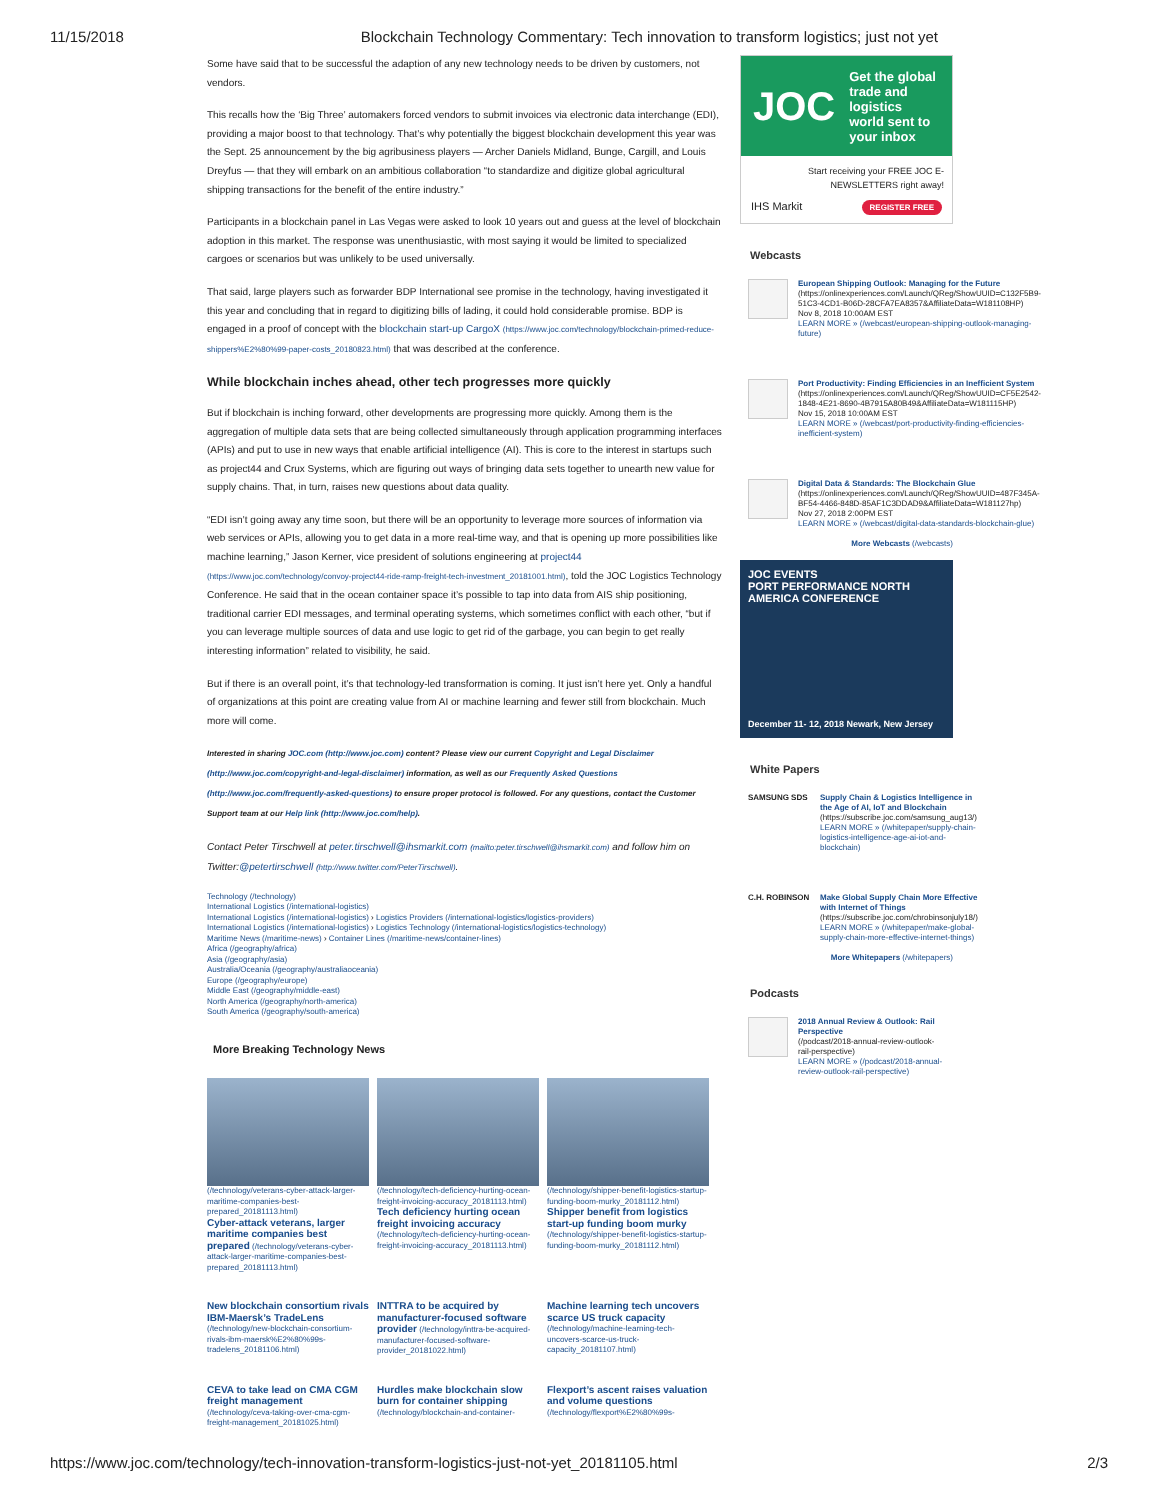11/15/2018 Blockchain Technology Commentary: Tech innovation to transform logistics; just not yet
Some have said that to be successful the adaption of any new technology needs to be driven by customers, not vendors.
This recalls how the ‘Big Three’ automakers forced vendors to submit invoices via electronic data interchange (EDI), providing a major boost to that technology. That’s why potentially the biggest blockchain development this year was the Sept. 25 announcement by the big agribusiness players — Archer Daniels Midland, Bunge, Cargill, and Louis Dreyfus — that they will embark on an ambitious collaboration “to standardize and digitize global agricultural shipping transactions for the benefit of the entire industry.”
Participants in a blockchain panel in Las Vegas were asked to look 10 years out and guess at the level of blockchain adoption in this market. The response was unenthusiastic, with most saying it would be limited to specialized cargoes or scenarios but was unlikely to be used universally.
That said, large players such as forwarder BDP International see promise in the technology, having investigated it this year and concluding that in regard to digitizing bills of lading, it could hold considerable promise. BDP is engaged in a proof of concept with the blockchain start-up CargoX (https://www.joc.com/technology/blockchain-primed-reduce-shippers%E2%80%99-paper-costs_20180823.html) that was described at the conference.
While blockchain inches ahead, other tech progresses more quickly
But if blockchain is inching forward, other developments are progressing more quickly. Among them is the aggregation of multiple data sets that are being collected simultaneously through application programming interfaces (APIs) and put to use in new ways that enable artificial intelligence (AI). This is core to the interest in startups such as project44 and Crux Systems, which are figuring out ways of bringing data sets together to unearth new value for supply chains. That, in turn, raises new questions about data quality.
“EDI isn’t going away any time soon, but there will be an opportunity to leverage more sources of information via web services or APIs, allowing you to get data in a more real-time way, and that is opening up more possibilities like machine learning,” Jason Kerner, vice president of solutions engineering at project44 (https://www.joc.com/technology/convoy-project44-ride-ramp-freight-tech-investment_20181001.html), told the JOC Logistics Technology Conference. He said that in the ocean container space it’s possible to tap into data from AIS ship positioning, traditional carrier EDI messages, and terminal operating systems, which sometimes conflict with each other, “but if you can leverage multiple sources of data and use logic to get rid of the garbage, you can begin to get really interesting information” related to visibility, he said.
But if there is an overall point, it’s that technology-led transformation is coming. It just isn’t here yet. Only a handful of organizations at this point are creating value from AI or machine learning and fewer still from blockchain. Much more will come.
Interested in sharing JOC.com (http://www.joc.com) content? Please view our current Copyright and Legal Disclaimer (http://www.joc.com/copyright-and-legal-disclaimer) information, as well as our Frequently Asked Questions (http://www.joc.com/frequently-asked-questions) to ensure proper protocol is followed. For any questions, contact the Customer Support team at our Help link (http://www.joc.com/help).
Contact Peter Tirschwell at peter.tirschwell@ihsmarkit.com (mailto:peter.tirschwell@ihsmarkit.com) and follow him on Twitter:@petertirschwell (http://www.twitter.com/PeterTirschwell).
Technology (/technology)
International Logistics (/international-logistics)
International Logistics (/international-logistics) › Logistics Providers (/international-logistics/logistics-providers)
International Logistics (/international-logistics) › Logistics Technology (/international-logistics/logistics-technology)
Maritime News (/maritime-news) › Container Lines (/maritime-news/container-lines)
Africa (/geography/africa)
Asia (/geography/asia)
Australia/Oceania (/geography/australiaoceania)
Europe (/geography/europe)
Middle East (/geography/middle-east)
North America (/geography/north-america)
South America (/geography/south-america)
More Breaking Technology News
(/technology/veterans-cyber-attack-larger-maritime-companies-best-prepared_20181113.html)
Cyber-attack veterans, larger maritime companies best prepared (/technology/veterans-cyber-attack-larger-maritime-companies-best-prepared_20181113.html)
(/technology/tech-deficiency-hurting-ocean-freight-invoicing-accuracy_20181113.html)
Tech deficiency hurting ocean freight invoicing accuracy (/technology/tech-deficiency-hurting-ocean-freight-invoicing-accuracy_20181113.html)
(/technology/shipper-benefit-logistics-startup-funding-boom-murky_20181112.html)
Shipper benefit from logistics start-up funding boom murky (/technology/shipper-benefit-logistics-startup-funding-boom-murky_20181112.html)
New blockchain consortium rivals IBM-Maersk’s TradeLens (/technology/new-blockchain-consortium-rivals-ibm-maersk%E2%80%99s-tradelens_20181106.html)
INTTRA to be acquired by manufacturer-focused software provider (/technology/inttra-be-acquired-manufacturer-focused-software-provider_20181022.html)
Machine learning tech uncovers scarce US truck capacity (/technology/machine-learning-tech-uncovers-scarce-us-truck-capacity_20181107.html)
CEVA to take lead on CMA CGM freight management (/technology/ceva-taking-over-cma-cgm-freight-management_20181025.html)
Hurdles make blockchain slow burn for container shipping (/technology/blockchain-and-container-
Flexport’s ascent raises valuation and volume questions (/technology/flexport%E2%80%99s-
JOC Get the global trade and logistics world sent to your inbox
Start receiving your FREE JOC E-NEWSLETTERS right away!
IHS Markit REGISTER FREE
Webcasts
European Shipping Outlook: Managing for the Future
(https://onlinexperiences.com/Launch/QReg/ShowUUID=C132F5B9-51C3-4CD1-B06D-28CFA7EA8357&AffiliateData=W181108HP)
Nov 8, 2018 10:00AM EST
LEARN MORE » (/webcast/european-shipping-outlook-managing-future)
Port Productivity: Finding Efficiencies in an Inefficient System
(https://onlinexperiences.com/Launch/QReg/ShowUUID=CF5E2542-1848-4E21-8690-4B7915A80B49&AffiliateData=W181115HP)
Nov 15, 2018 10:00AM EST
LEARN MORE » (/webcast/port-productivity-finding-efficiencies-inefficient-system)
Digital Data & Standards: The Blockchain Glue
(https://onlinexperiences.com/Launch/QReg/ShowUUID=487F345A-BF54-4466-848D-85AF1C3DDAD9&AffiliateData=W181127hp)
Nov 27, 2018 2:00PM EST
LEARN MORE » (/webcast/digital-data-standards-blockchain-glue)
More Webcasts (/webcasts)
JOC EVENTS
PORT PERFORMANCE NORTH AMERICA CONFERENCE
December 11- 12, 2018 Newark, New Jersey
White Papers
SAMSUNG SDS Supply Chain & Logistics Intelligence in the Age of AI, IoT and Blockchain
(https://subscribe.joc.com/samsung_aug13/)
LEARN MORE » (/whitepaper/supply-chain-logistics-intelligence-age-ai-iot-and-blockchain)
C.H. ROBINSON
Make Global Supply Chain More Effective with Internet of Things
(https://subscribe.joc.com/chrobinsonjuly18/)
LEARN MORE » (/whitepaper/make-global-supply-chain-more-effective-internet-things)
More Whitepapers (/whitepapers)
Podcasts
2018 Annual Review & Outlook: Rail Perspective
(/podcast/2018-annual-review-outlook-rail-perspective)
LEARN MORE » (/podcast/2018-annual-review-outlook-rail-perspective)
https://www.joc.com/technology/tech-innovation-transform-logistics-just-not-yet_20181105.html 2/3